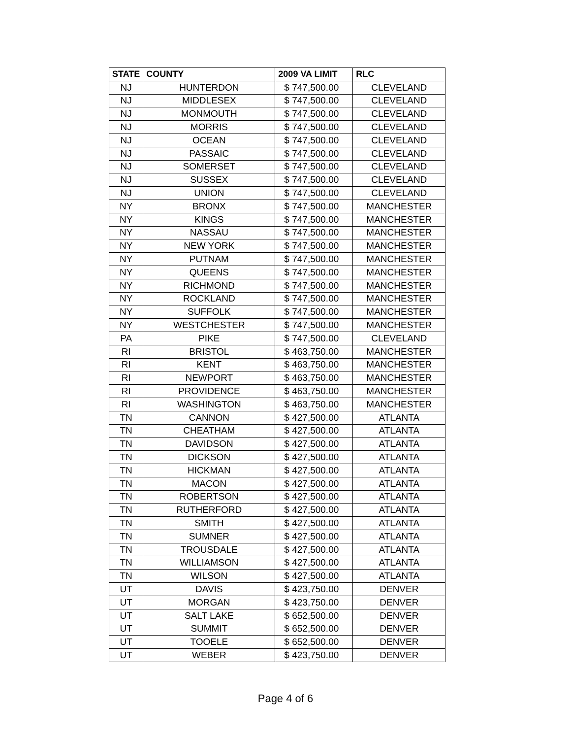| STATE | COUNTY | 2009 VA LIMIT | RLC |
| --- | --- | --- | --- |
| NJ | HUNTERDON | $ 747,500.00 | CLEVELAND |
| NJ | MIDDLESEX | $ 747,500.00 | CLEVELAND |
| NJ | MONMOUTH | $ 747,500.00 | CLEVELAND |
| NJ | MORRIS | $ 747,500.00 | CLEVELAND |
| NJ | OCEAN | $ 747,500.00 | CLEVELAND |
| NJ | PASSAIC | $ 747,500.00 | CLEVELAND |
| NJ | SOMERSET | $ 747,500.00 | CLEVELAND |
| NJ | SUSSEX | $ 747,500.00 | CLEVELAND |
| NJ | UNION | $ 747,500.00 | CLEVELAND |
| NY | BRONX | $ 747,500.00 | MANCHESTER |
| NY | KINGS | $ 747,500.00 | MANCHESTER |
| NY | NASSAU | $ 747,500.00 | MANCHESTER |
| NY | NEW YORK | $ 747,500.00 | MANCHESTER |
| NY | PUTNAM | $ 747,500.00 | MANCHESTER |
| NY | QUEENS | $ 747,500.00 | MANCHESTER |
| NY | RICHMOND | $ 747,500.00 | MANCHESTER |
| NY | ROCKLAND | $ 747,500.00 | MANCHESTER |
| NY | SUFFOLK | $ 747,500.00 | MANCHESTER |
| NY | WESTCHESTER | $ 747,500.00 | MANCHESTER |
| PA | PIKE | $ 747,500.00 | CLEVELAND |
| RI | BRISTOL | $ 463,750.00 | MANCHESTER |
| RI | KENT | $ 463,750.00 | MANCHESTER |
| RI | NEWPORT | $ 463,750.00 | MANCHESTER |
| RI | PROVIDENCE | $ 463,750.00 | MANCHESTER |
| RI | WASHINGTON | $ 463,750.00 | MANCHESTER |
| TN | CANNON | $ 427,500.00 | ATLANTA |
| TN | CHEATHAM | $ 427,500.00 | ATLANTA |
| TN | DAVIDSON | $ 427,500.00 | ATLANTA |
| TN | DICKSON | $ 427,500.00 | ATLANTA |
| TN | HICKMAN | $ 427,500.00 | ATLANTA |
| TN | MACON | $ 427,500.00 | ATLANTA |
| TN | ROBERTSON | $ 427,500.00 | ATLANTA |
| TN | RUTHERFORD | $ 427,500.00 | ATLANTA |
| TN | SMITH | $ 427,500.00 | ATLANTA |
| TN | SUMNER | $ 427,500.00 | ATLANTA |
| TN | TROUSDALE | $ 427,500.00 | ATLANTA |
| TN | WILLIAMSON | $ 427,500.00 | ATLANTA |
| TN | WILSON | $ 427,500.00 | ATLANTA |
| UT | DAVIS | $ 423,750.00 | DENVER |
| UT | MORGAN | $ 423,750.00 | DENVER |
| UT | SALT LAKE | $ 652,500.00 | DENVER |
| UT | SUMMIT | $ 652,500.00 | DENVER |
| UT | TOOELE | $ 652,500.00 | DENVER |
| UT | WEBER | $ 423,750.00 | DENVER |
Page 4 of 6